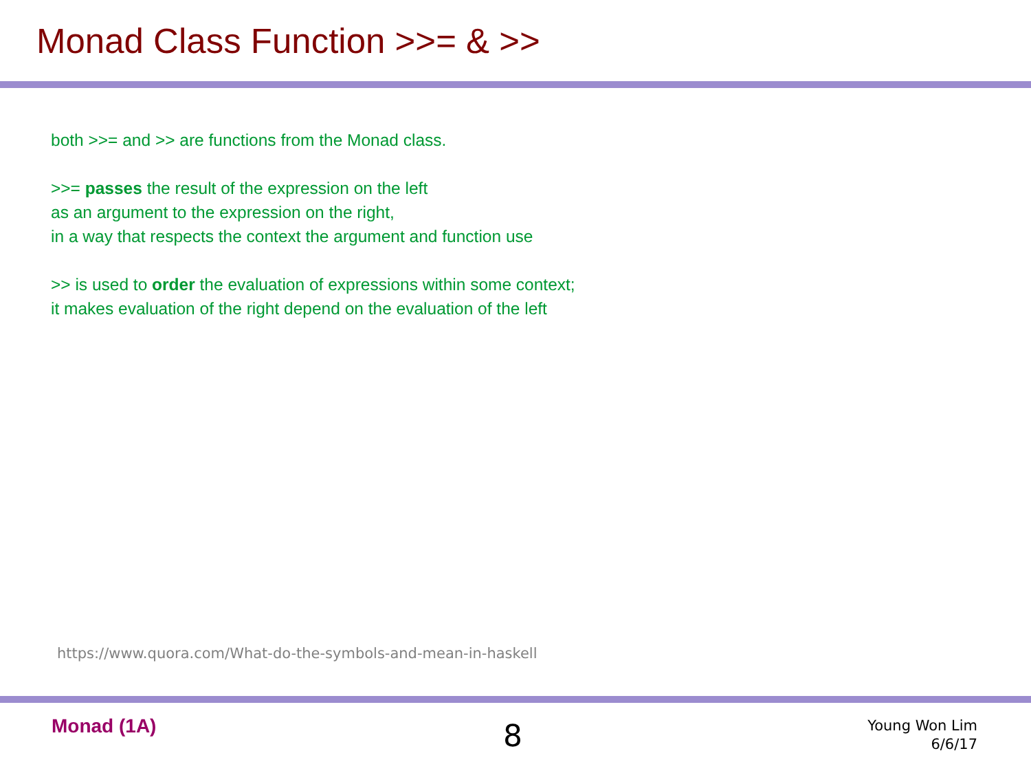Monad Class Function >>= & >>
both >>= and >> are functions from the Monad class.
>>= passes the result of the expression on the left
as an argument to the expression on the right,
in a way that respects the context the argument and function use
>> is used to order the evaluation of expressions within some context;
it makes evaluation of the right depend on the evaluation of the left
https://www.quora.com/What-do-the-symbols-and-mean-in-haskell
Monad (1A) 8
Young Won Lim
6/6/17